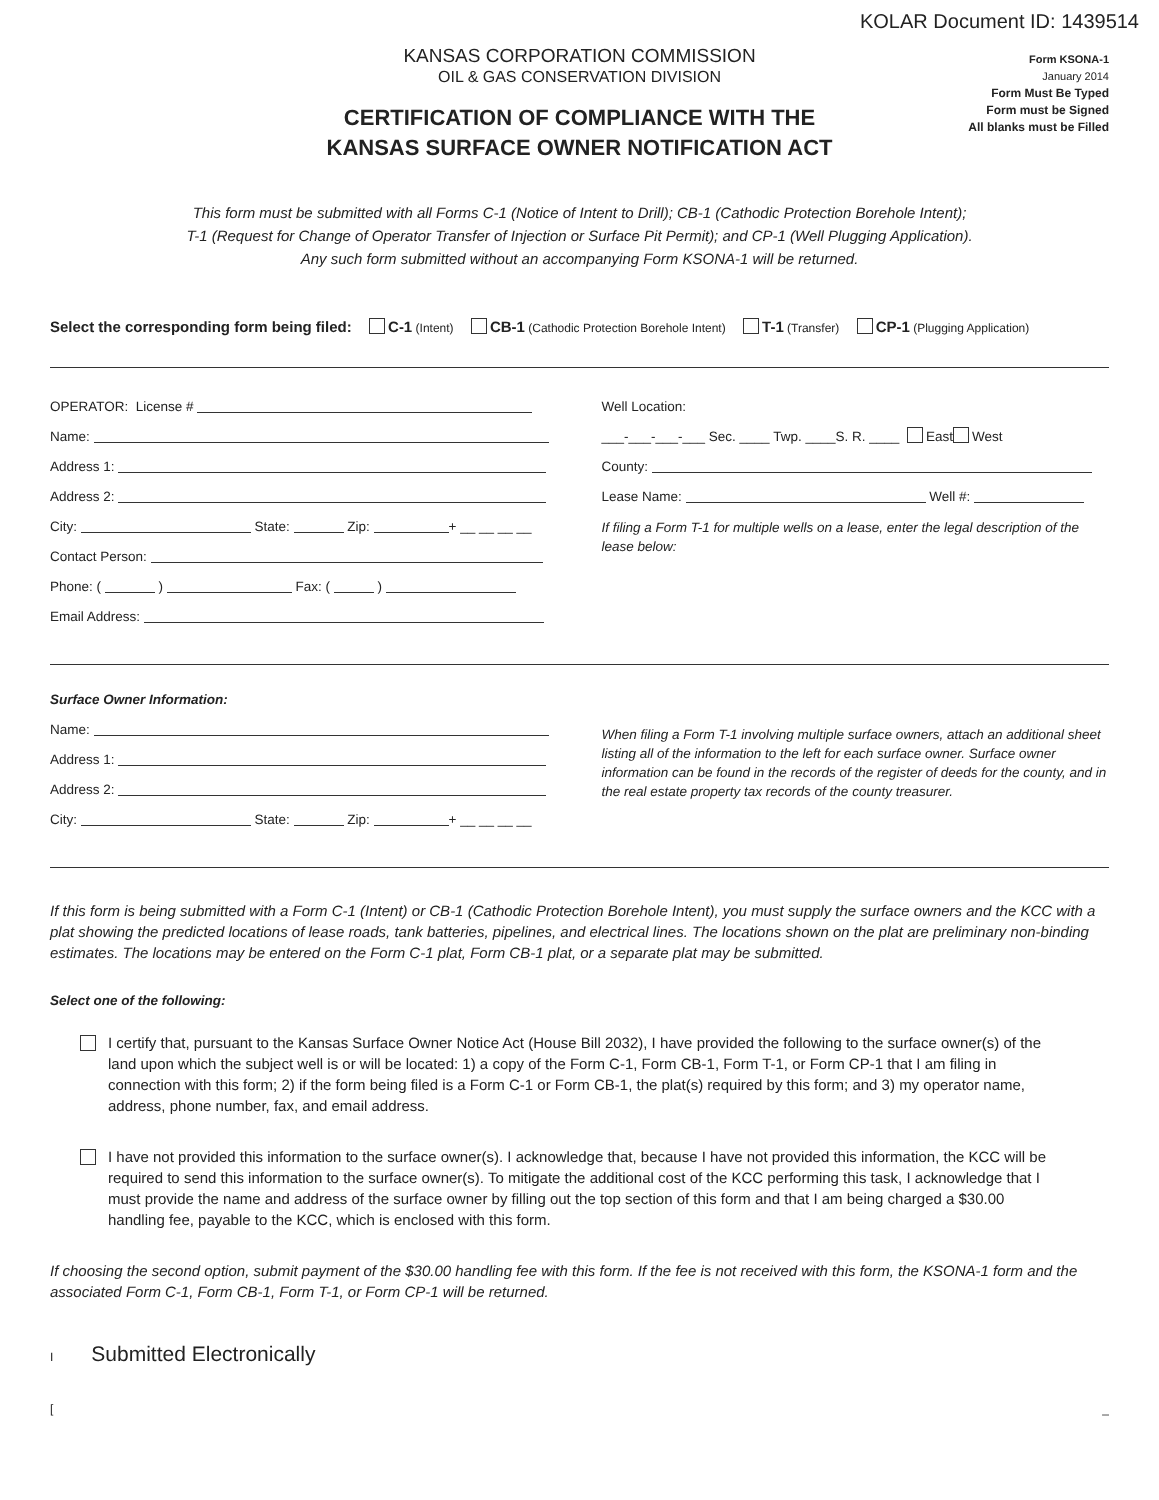KOLAR Document ID: 1439514
KANSAS CORPORATION COMMISSION
OIL & GAS CONSERVATION DIVISION
CERTIFICATION OF COMPLIANCE WITH THE
KANSAS SURFACE OWNER NOTIFICATION ACT
Form KSONA-1
January 2014
Form Must Be Typed
Form must be Signed
All blanks must be Filled
This form must be submitted with all Forms C-1 (Notice of Intent to Drill); CB-1 (Cathodic Protection Borehole Intent);
T-1 (Request for Change of Operator Transfer of Injection or Surface Pit Permit); and CP-1 (Well Plugging Application).
Any such form submitted without an accompanying Form KSONA-1 will be returned.
Select the corresponding form being filed: C-1 (Intent) CB-1 (Cathodic Protection Borehole Intent) T-1 (Transfer) CP-1 (Plugging Application)
OPERATOR: License #
Name:
Address 1:
Address 2:
City: State: Zip: + __ __ __ __
Contact Person:
Phone: ( ) Fax: ( )
Email Address:
Well Location:
___-___-___-___ Sec. ____ Twp. ____S. R. ____ East West
County:
Lease Name: Well #:
If filing a Form T-1 for multiple wells on a lease, enter the legal description of the lease below:
Surface Owner Information:
Name:
Address 1:
Address 2:
City: State: Zip: + __ __ __ __
When filing a Form T-1 involving multiple surface owners, attach an additional sheet listing all of the information to the left for each surface owner. Surface owner information can be found in the records of the register of deeds for the county, and in the real estate property tax records of the county treasurer.
If this form is being submitted with a Form C-1 (Intent) or CB-1 (Cathodic Protection Borehole Intent), you must supply the surface owners and the KCC with a plat showing the predicted locations of lease roads, tank batteries, pipelines, and electrical lines. The locations shown on the plat are preliminary non-binding estimates. The locations may be entered on the Form C-1 plat, Form CB-1 plat, or a separate plat may be submitted.
Select one of the following:
I certify that, pursuant to the Kansas Surface Owner Notice Act (House Bill 2032), I have provided the following to the surface owner(s) of the land upon which the subject well is or will be located: 1) a copy of the Form C-1, Form CB-1, Form T-1, or Form CP-1 that I am filing in connection with this form; 2) if the form being filed is a Form C-1 or Form CB-1, the plat(s) required by this form; and 3) my operator name, address, phone number, fax, and email address.
I have not provided this information to the surface owner(s). I acknowledge that, because I have not provided this information, the KCC will be required to send this information to the surface owner(s). To mitigate the additional cost of the KCC performing this task, I acknowledge that I must provide the name and address of the surface owner by filling out the top section of this form and that I am being charged a $30.00 handling fee, payable to the KCC, which is enclosed with this form.
If choosing the second option, submit payment of the $30.00 handling fee with this form. If the fee is not received with this form, the KSONA-1 form and the associated Form C-1, Form CB-1, Form T-1, or Form CP-1 will be returned.
I Submitted Electronically
[_